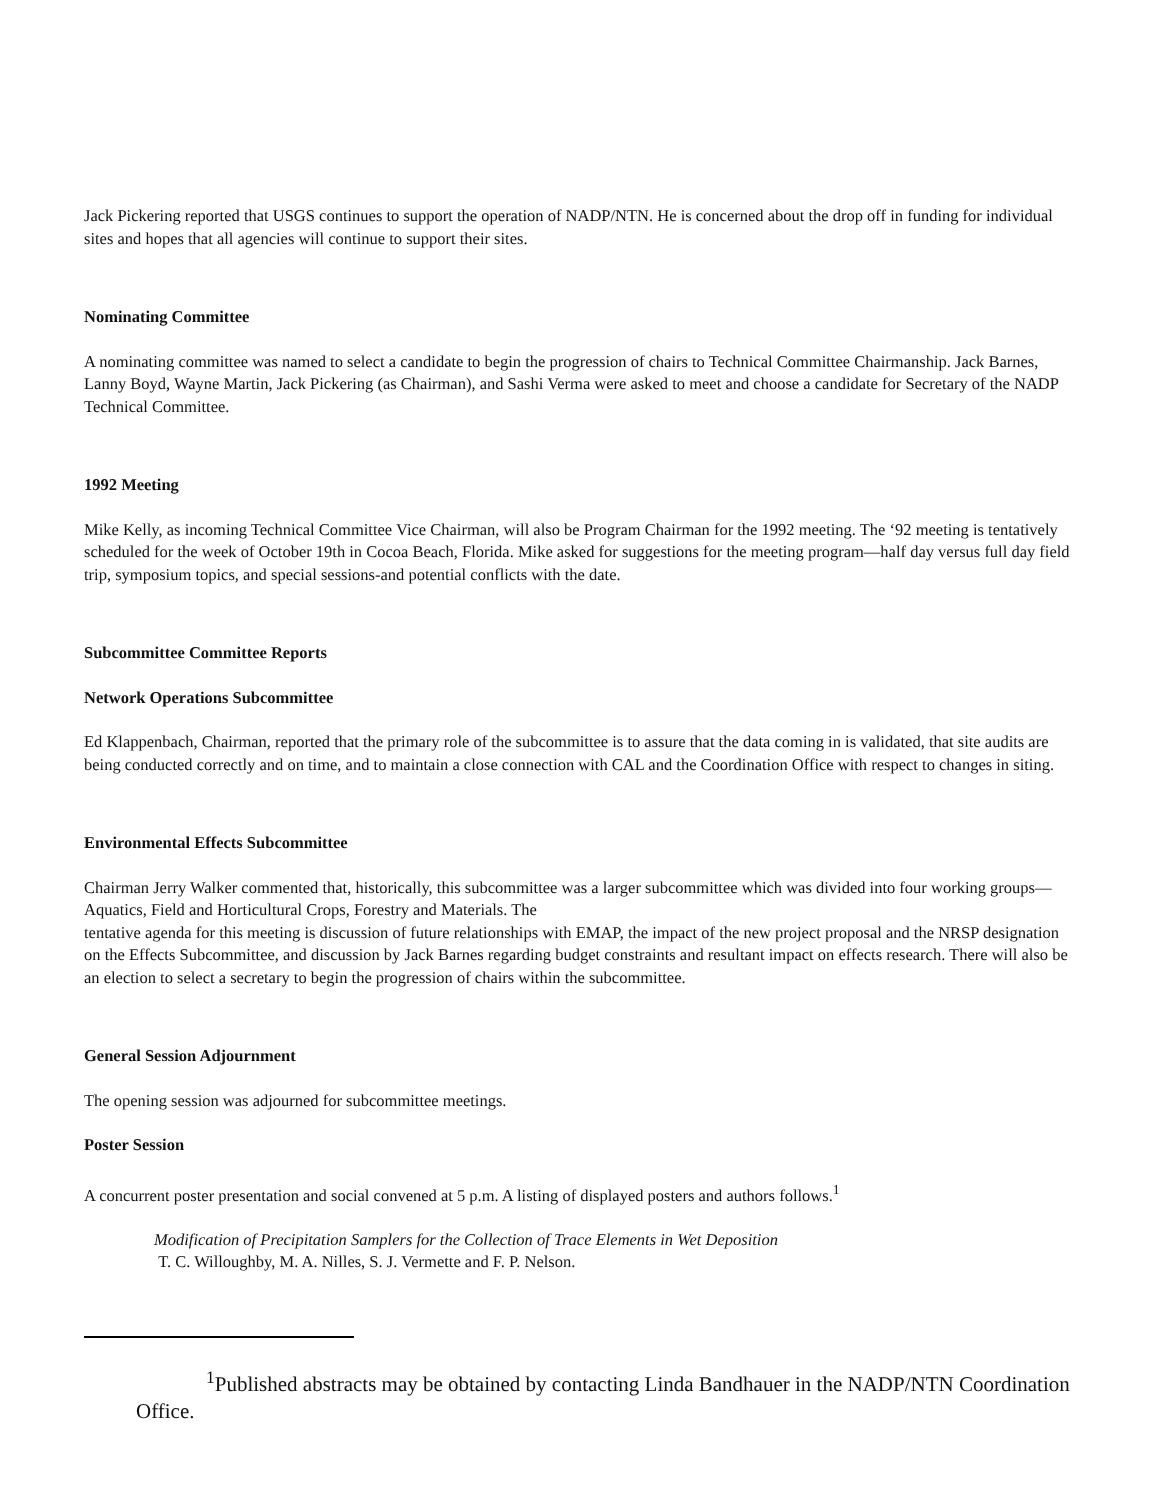Jack Pickering reported that USGS continues to support the operation of NADP/NTN. He is concerned about the drop off in funding for individual sites and hopes that all agencies will continue to support their sites.
Nominating Committee
A nominating committee was named to select a candidate to begin the progression of chairs to Technical Committee Chairmanship. Jack Barnes, Lanny Boyd, Wayne Martin, Jack Pickering (as Chairman), and Sashi Verma were asked to meet and choose a candidate for Secretary of the NADP Technical Committee.
1992 Meeting
Mike Kelly, as incoming Technical Committee Vice Chairman, will also be Program Chairman for the 1992 meeting. The ‘92 meeting is tentatively scheduled for the week of October 19th in Cocoa Beach, Florida. Mike asked for suggestions for the meeting program—half day versus full day field trip, symposium topics, and special sessions-and potential conflicts with the date.
Subcommittee Committee Reports
Network Operations Subcommittee
Ed Klappenbach, Chairman, reported that the primary role of the subcommittee is to assure that the data coming in is validated, that site audits are being conducted correctly and on time, and to maintain a close connection with CAL and the Coordination Office with respect to changes in siting.
Environmental Effects Subcommittee
Chairman Jerry Walker commented that, historically, this subcommittee was a larger subcommittee which was divided into four working groups—Aquatics, Field and Horticultural Crops, Forestry and Materials. The
tentative agenda for this meeting is discussion of future relationships with EMAP, the impact of the new project proposal and the NRSP designation on the Effects Subcommittee, and discussion by Jack Barnes regarding budget constraints and resultant impact on effects research. There will also be an election to select a secretary to begin the progression of chairs within the subcommittee.
General Session Adjournment
The opening session was adjourned for subcommittee meetings.
Poster Session
A concurrent poster presentation and social convened at 5 p.m. A listing of displayed posters and authors follows.<sup>1</sup>
Modification of Precipitation Samplers for the Collection of Trace Elements in Wet Deposition
T. C. Willoughby, M. A. Nilles, S. J. Vermette and F. P. Nelson.
<sup>1</sup> Published abstracts may be obtained by contacting Linda Bandhauer in the NADP/NTN Coordination Office.